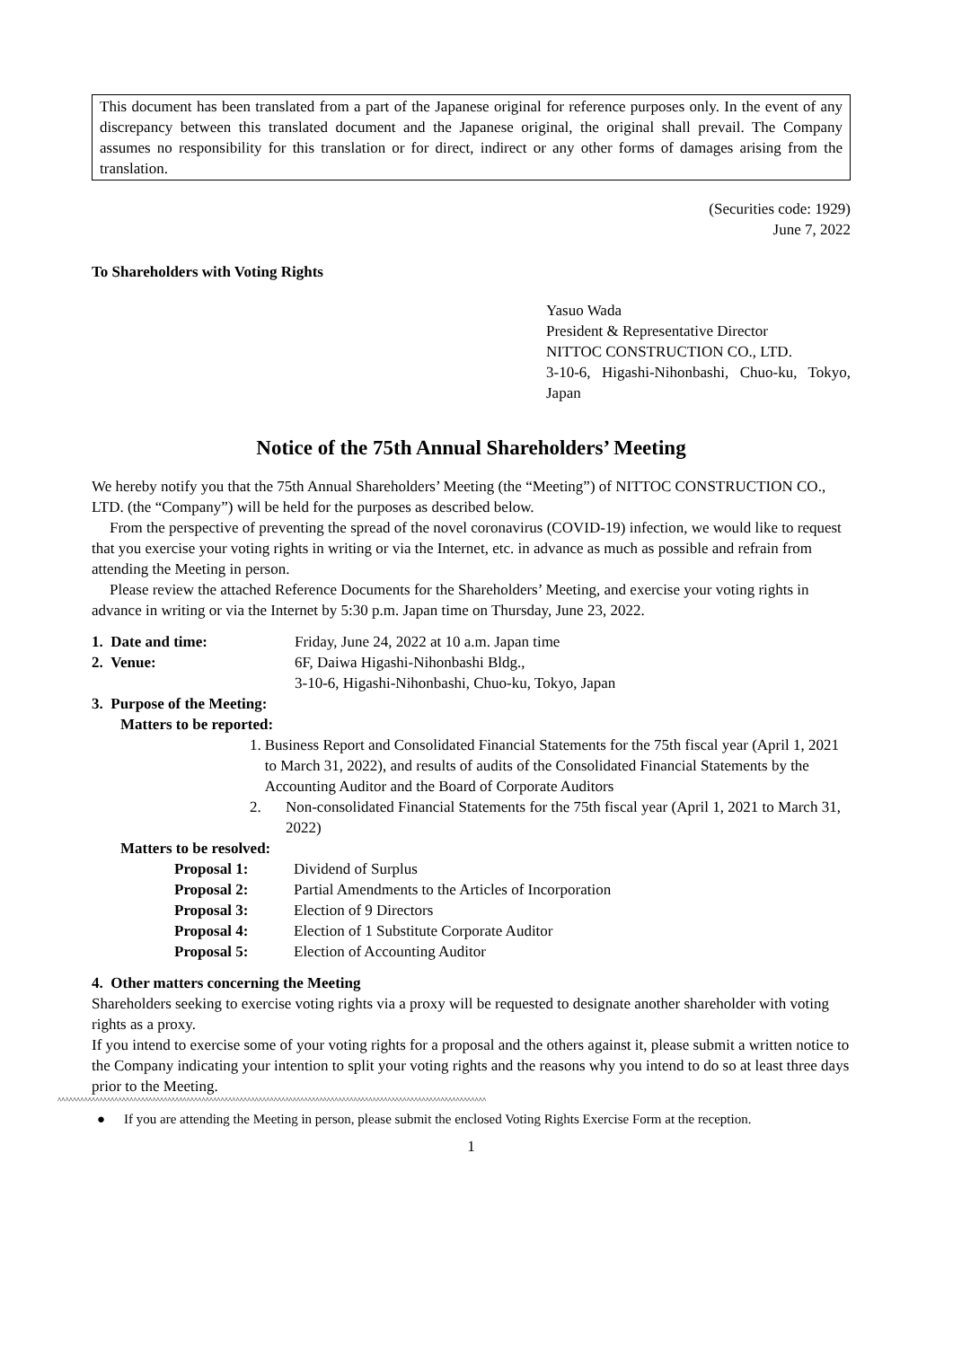This document has been translated from a part of the Japanese original for reference purposes only. In the event of any discrepancy between this translated document and the Japanese original, the original shall prevail. The Company assumes no responsibility for this translation or for direct, indirect or any other forms of damages arising from the translation.
(Securities code: 1929)
June 7, 2022
To Shareholders with Voting Rights
Yasuo Wada
President & Representative Director
NITTOC CONSTRUCTION CO., LTD.
3-10-6, Higashi-Nihonbashi, Chuo-ku, Tokyo, Japan
Notice of the 75th Annual Shareholders’ Meeting
We hereby notify you that the 75th Annual Shareholders’ Meeting (the “Meeting”) of NITTOC CONSTRUCTION CO., LTD. (the “Company”) will be held for the purposes as described below.
From the perspective of preventing the spread of the novel coronavirus (COVID-19) infection, we would like to request that you exercise your voting rights in writing or via the Internet, etc. in advance as much as possible and refrain from attending the Meeting in person.
Please review the attached Reference Documents for the Shareholders’ Meeting, and exercise your voting rights in advance in writing or via the Internet by 5:30 p.m. Japan time on Thursday, June 23, 2022.
1. Date and time: Friday, June 24, 2022 at 10 a.m. Japan time
2. Venue: 6F, Daiwa Higashi-Nihonbashi Bldg.,
3-10-6, Higashi-Nihonbashi, Chuo-ku, Tokyo, Japan
3. Purpose of the Meeting:
Matters to be reported:
1. Business Report and Consolidated Financial Statements for the 75th fiscal year (April 1, 2021 to March 31, 2022), and results of audits of the Consolidated Financial Statements by the Accounting Auditor and the Board of Corporate Auditors
2. Non-consolidated Financial Statements for the 75th fiscal year (April 1, 2021 to March 31, 2022)
Matters to be resolved:
Proposal 1: Dividend of Surplus
Proposal 2: Partial Amendments to the Articles of Incorporation
Proposal 3: Election of 9 Directors
Proposal 4: Election of 1 Substitute Corporate Auditor
Proposal 5: Election of Accounting Auditor
4. Other matters concerning the Meeting
Shareholders seeking to exercise voting rights via a proxy will be requested to designate another shareholder with voting rights as a proxy.
If you intend to exercise some of your voting rights for a proposal and the others against it, please submit a written notice to the Company indicating your intention to split your voting rights and the reasons why you intend to do so at least three days prior to the Meeting.
^^^^^^^^^^^^^^^^^^^^^^^^^^^^^^^^^^^^^^^^^^^^^^^^^^^^^^^^^^^^^^^^^^^^^^^^^^^^^^^^^^^^^^^^^^^^^^^^^^^^^^^^^^^^^^^^^
● If you are attending the Meeting in person, please submit the enclosed Voting Rights Exercise Form at the reception.
1